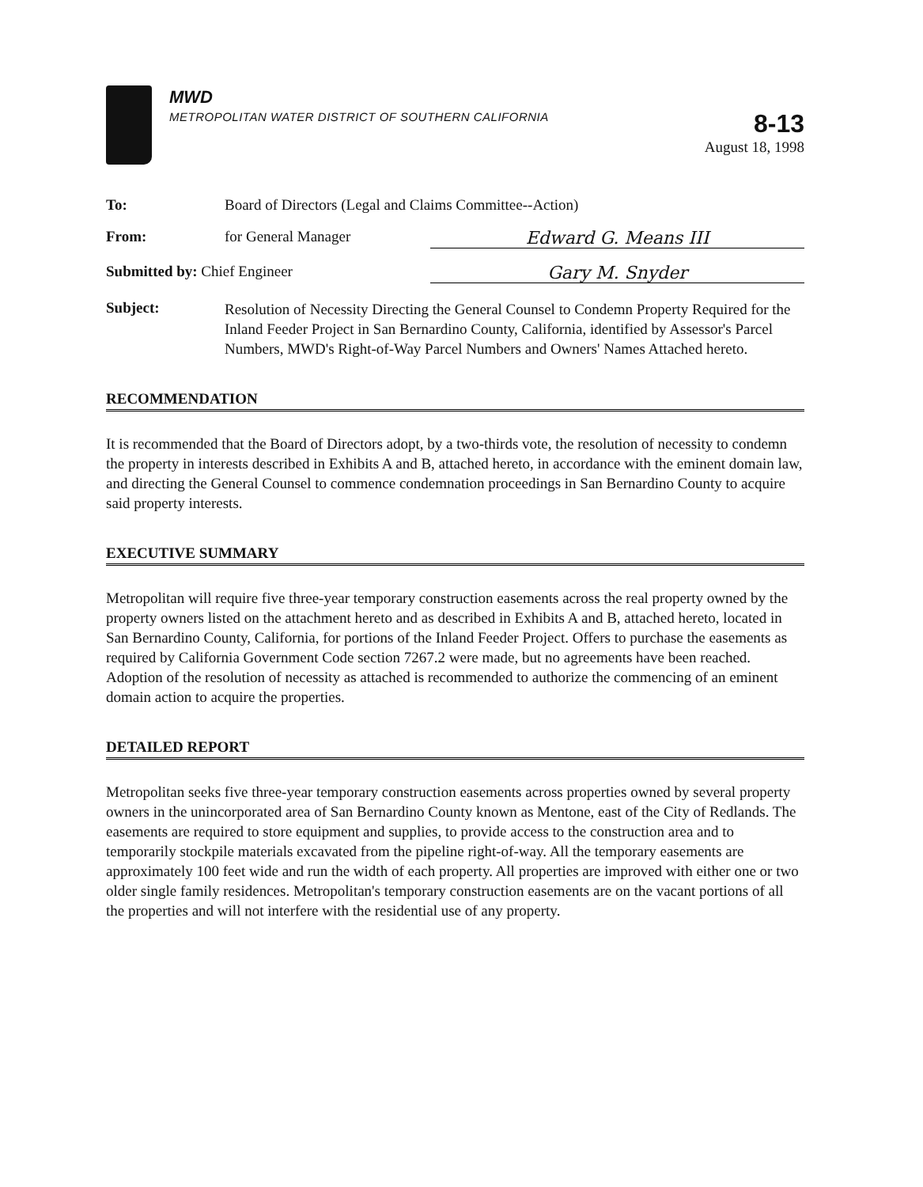MWD
METROPOLITAN WATER DISTRICT OF SOUTHERN CALIFORNIA
8-13
August 18, 1998
To: Board of Directors (Legal and Claims Committee--Action)
From: for General Manager Edward G. Means III
Submitted by: Chief Engineer Gary M. Snyder
Subject:
Resolution of Necessity Directing the General Counsel to Condemn Property Required for the Inland Feeder Project in San Bernardino County, California, identified by Assessor's Parcel Numbers, MWD's Right-of-Way Parcel Numbers and Owners' Names Attached hereto.
RECOMMENDATION
It is recommended that the Board of Directors adopt, by a two-thirds vote, the resolution of necessity to condemn the property in interests described in Exhibits A and B, attached hereto, in accordance with the eminent domain law, and directing the General Counsel to commence condemnation proceedings in San Bernardino County to acquire said property interests.
EXECUTIVE SUMMARY
Metropolitan will require five three-year temporary construction easements across the real property owned by the property owners listed on the attachment hereto and as described in Exhibits A and B, attached hereto, located in San Bernardino County, California, for portions of the Inland Feeder Project. Offers to purchase the easements as required by California Government Code section 7267.2 were made, but no agreements have been reached. Adoption of the resolution of necessity as attached is recommended to authorize the commencing of an eminent domain action to acquire the properties.
DETAILED REPORT
Metropolitan seeks five three-year temporary construction easements across properties owned by several property owners in the unincorporated area of San Bernardino County known as Mentone, east of the City of Redlands. The easements are required to store equipment and supplies, to provide access to the construction area and to temporarily stockpile materials excavated from the pipeline right-of-way. All the temporary easements are approximately 100 feet wide and run the width of each property. All properties are improved with either one or two older single family residences. Metropolitan's temporary construction easements are on the vacant portions of all the properties and will not interfere with the residential use of any property.